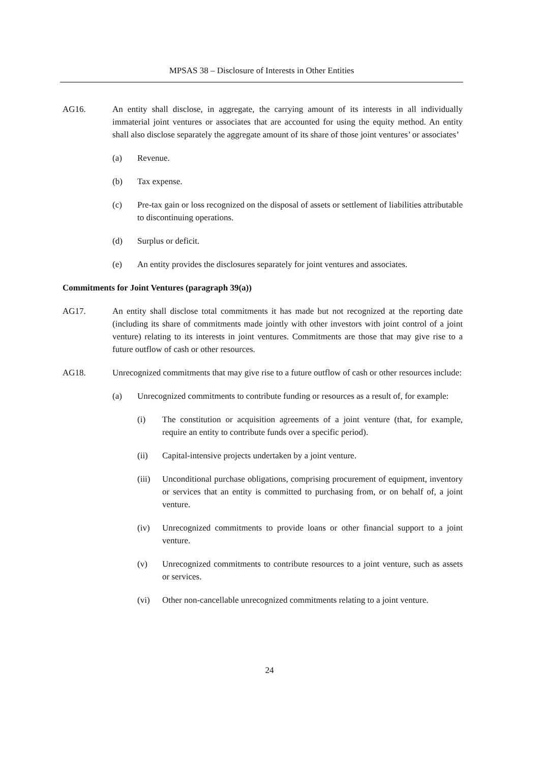MPSAS 38 – Disclosure of Interests in Other Entities
AG16. An entity shall disclose, in aggregate, the carrying amount of its interests in all individually immaterial joint ventures or associates that are accounted for using the equity method. An entity shall also disclose separately the aggregate amount of its share of those joint ventures’ or associates’
(a) Revenue.
(b) Tax expense.
(c) Pre-tax gain or loss recognized on the disposal of assets or settlement of liabilities attributable to discontinuing operations.
(d) Surplus or deficit.
(e) An entity provides the disclosures separately for joint ventures and associates.
Commitments for Joint Ventures (paragraph 39(a))
AG17. An entity shall disclose total commitments it has made but not recognized at the reporting date (including its share of commitments made jointly with other investors with joint control of a joint venture) relating to its interests in joint ventures. Commitments are those that may give rise to a future outflow of cash or other resources.
AG18. Unrecognized commitments that may give rise to a future outflow of cash or other resources include:
(a) Unrecognized commitments to contribute funding or resources as a result of, for example:
(i) The constitution or acquisition agreements of a joint venture (that, for example, require an entity to contribute funds over a specific period).
(ii) Capital-intensive projects undertaken by a joint venture.
(iii)
Unconditional purchase obligations, comprising procurement of equipment, inventory or services that an entity is committed to purchasing from, or on behalf of, a joint venture.
(iv) Unrecognized commitments to provide loans or other financial support to a joint venture.
(v) Unrecognized commitments to contribute resources to a joint venture, such as assets or services.
(vi) Other non-cancellable unrecognized commitments relating to a joint venture.
24